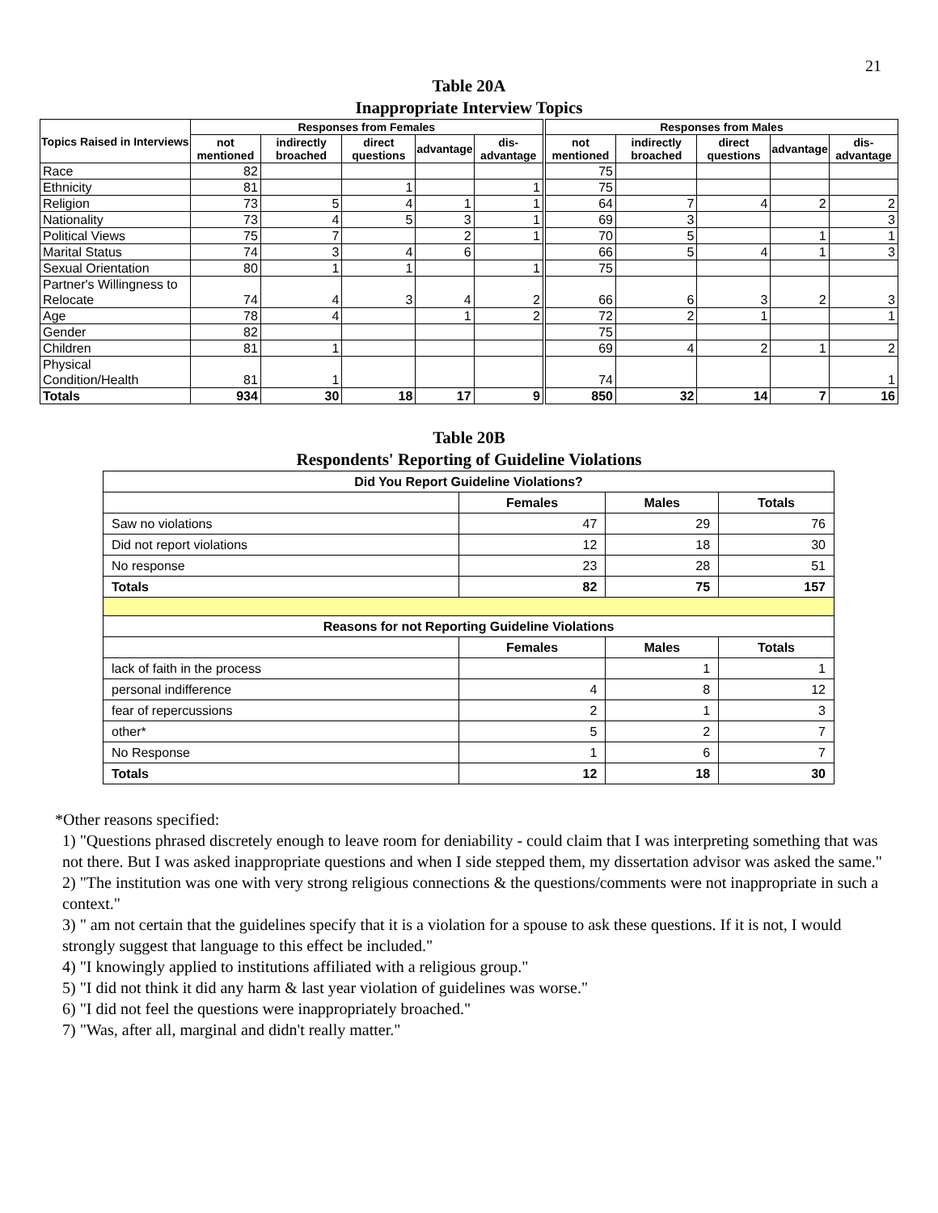21
Table 20A
Inappropriate Interview Topics
| Topics Raised in Interviews | Responses from Females | | | | | Responses from Males | | | | |
| --- | --- | --- | --- | --- | --- | --- | --- | --- | --- | --- |
| | not mentioned | indirectly broached | direct questions | advantage | dis-advantage | not mentioned | indirectly broached | direct questions | advantage | dis-advantage |
| Race | 82 | | | | | 75 | | | | |
| Ethnicity | 81 | | 1 | | 1 | 75 | | | | |
| Religion | 73 | 5 | 4 | 1 | 1 | 64 | 7 | 4 | 2 | 2 |
| Nationality | 73 | 4 | 5 | 3 | 1 | 69 | 3 | | | 3 |
| Political Views | 75 | 7 | | 2 | 1 | 70 | 5 | | 1 | 1 |
| Marital Status | 74 | 3 | 4 | 6 | | 66 | 5 | 4 | 1 | 3 |
| Sexual Orientation | 80 | 1 | 1 | | 1 | 75 | | | | |
| Partner's Willingness to Relocate | 74 | 4 | 3 | 4 | 2 | 66 | 6 | 3 | 2 | 3 |
| Age | 78 | 4 | | 1 | 2 | 72 | 2 | 1 | | 1 |
| Gender | 82 | | | | | 75 | | | | |
| Children | 81 | 1 | | | | 69 | 4 | 2 | 1 | 2 |
| Physical Condition/Health | 81 | 1 | | | | 74 | | | | 1 |
| Totals | 934 | 30 | 18 | 17 | 9 | 850 | 32 | 14 | 7 | 16 |
Table 20B
Respondents' Reporting of Guideline Violations
| Did You Report Guideline Violations? | | | |
| --- | --- | --- | --- |
| | Females | Males | Totals |
| Saw no violations | 47 | 29 | 76 |
| Did not report violations | 12 | 18 | 30 |
| No response | 23 | 28 | 51 |
| Totals | 82 | 75 | 157 |
| Reasons for not Reporting Guideline Violations | | | |
| | Females | Males | Totals |
| lack of faith in the process | | 1 | 1 |
| personal indifference | 4 | 8 | 12 |
| fear of repercussions | 2 | 1 | 3 |
| other* | 5 | 2 | 7 |
| No Response | 1 | 6 | 7 |
| Totals | 12 | 18 | 30 |
*Other reasons specified:
1) "Questions phrased discretely enough to leave room for deniability - could claim that I was interpreting something that was not there. But I was asked inappropriate questions and when I side stepped them, my dissertation advisor was asked the same."
2) "The institution was one with very strong religious connections & the questions/comments were not inappropriate in such a context."
3) " am not certain that the guidelines specify that it is a violation for a spouse to ask these questions. If it is not, I would strongly suggest that language to this effect be included."
4) "I knowingly applied to institutions affiliated with a religious group."
5) "I did not think it did any harm & last year violation of guidelines was worse."
6) "I did not feel the questions were inappropriately broached."
7) "Was, after all, marginal and didn't really matter."